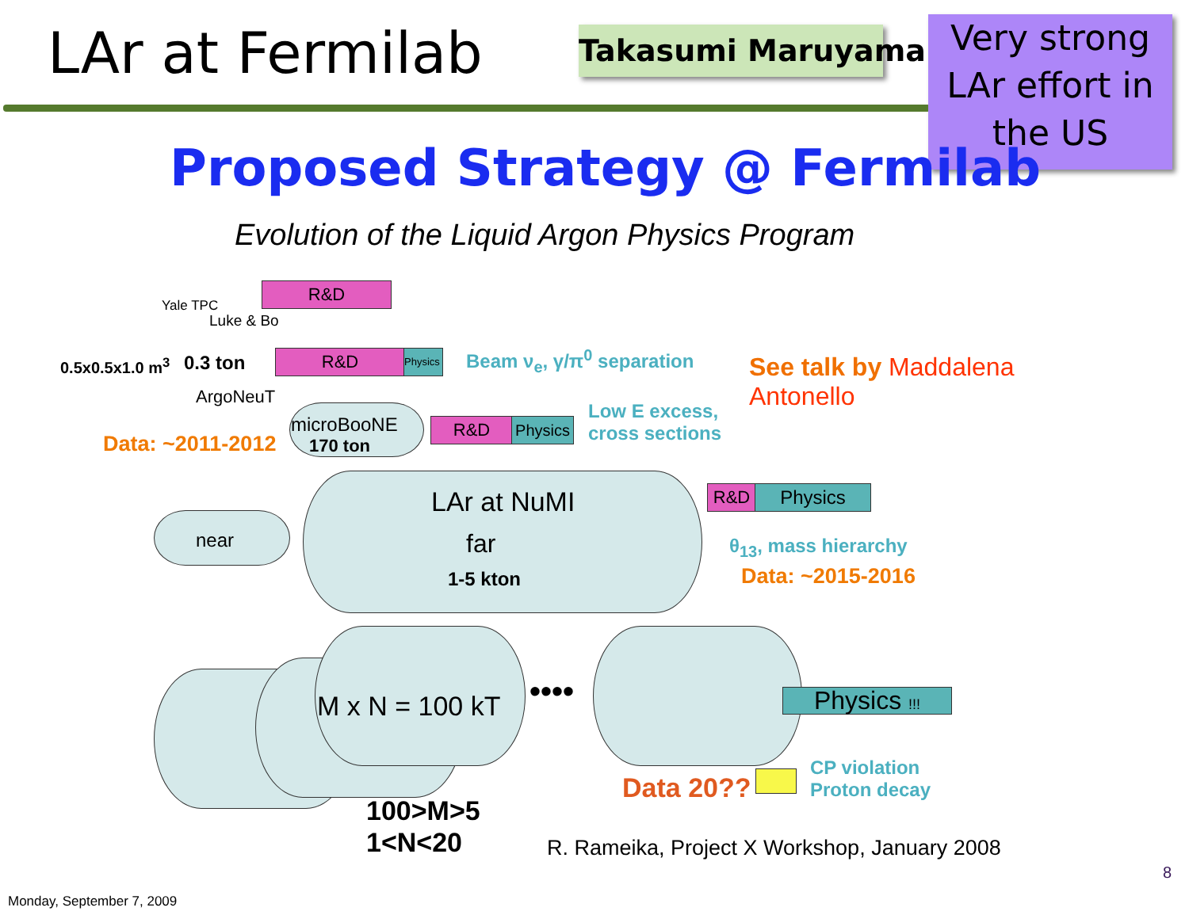LAr at Fermilab Takasumi Maruyama
Very strong LAr effort in the US
Proposed Strategy @ Fermilab
Evolution of the Liquid Argon Physics Program
Yale TPC
Luke & Bo
R&D
0.5x0.5x1.0 m<sup>3</sup> 0.3 ton R&D
Physics
Beam ν<sub>e</sub>, γ/π<sup>0</sup> separation
See talk by Maddalena
Antonello
ArgoNeuT
microBooNE
170 ton
R&D
Physics
Low E excess,
cross sections
Data: ~2011-2012
near
LAr at NuMI
far
1-5 kton
R&D Physics
θ<sub>13</sub>, mass hierarchy
Data: ~2015-2016
M x N = 100 kT •••• Physics !!!
Data 20??
CP violation
Proton decay
100>M>5
1<N<20
R. Rameika, Project X Workshop, January 2008
8
Monday, September 7, 2009